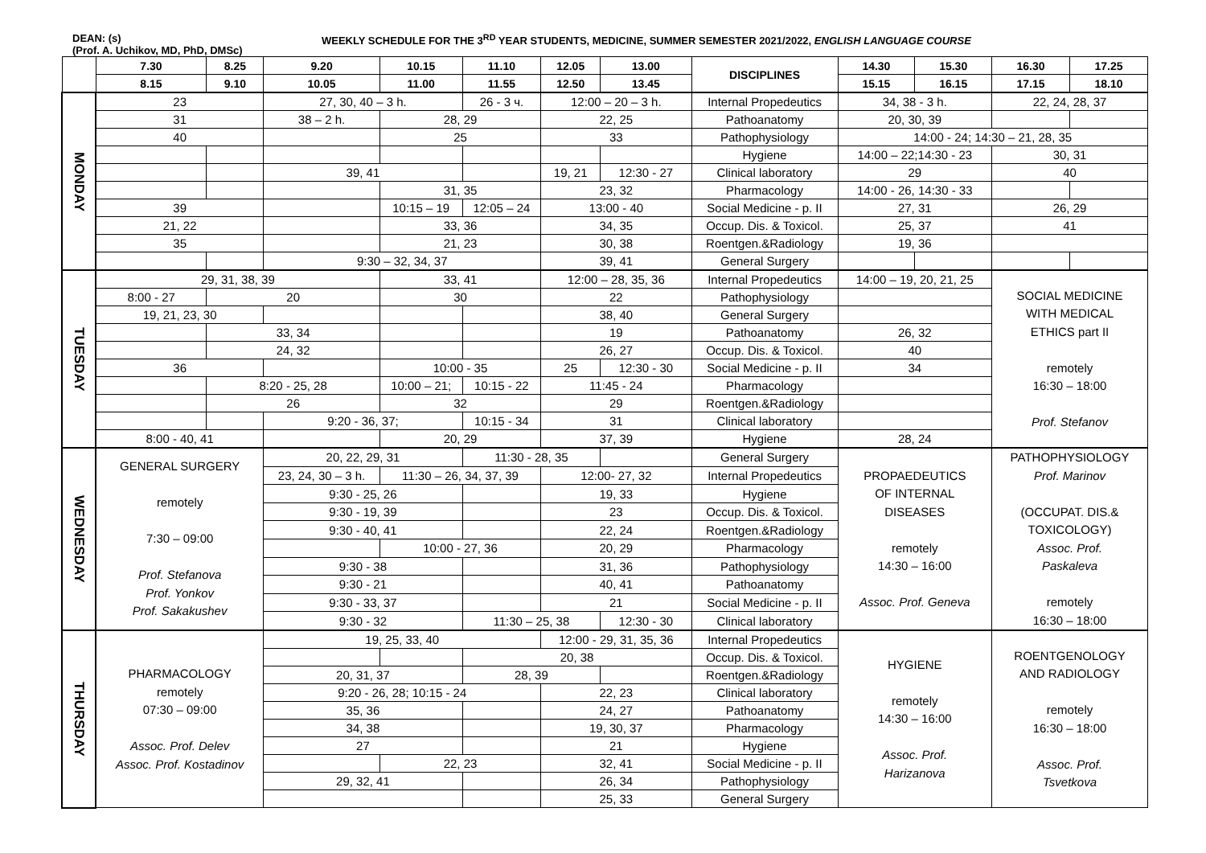DEAN: (s)
(Prof. A. Uchikov, MD, PhD, DMSc)
WEEKLY SCHEDULE FOR THE 3<sup>RD</sup> YEAR STUDENTS, MEDICINE, SUMMER SEMESTER 2021/2022, ENGLISH LANGUAGE COURSE
| | 7.30 | 8.25 | 9.20 | 10.15 | 11.10 | 12.05 | 13.00 | DISCIPLINES | 14.30 | 15.30 | 16.30 | 17.25 |
| --- | --- | --- | --- | --- | --- | --- | --- | --- | --- | --- | --- | --- |
| | 8.15 | 9.10 | 10.05 | 11.00 | 11.55 | 12.50 | 13.45 | | 15.15 | 16.15 | 17.15 | 18.10 |
| MONDAY | 23 | | 27, 30, 40 – 3 h. | | 26 - 3 ч. | 12:00 – 20 – 3 h. | | Internal Propedeutics | 34, 38 - 3 h. | | 22, 24, 28, 37 | |
| | 31 | | 38 – 2 h. | 28, 29 | | 22, 25 | | Pathoanatomy | 20, 30, 39 | | | |
| | 40 | | | 25 | | 33 | | Pathophysiology | 14:00 - 24; 14:30 – 21, 28, 35 | | | |
| | | | | | | | | Hygiene | 14:00 – 22;14:30 - 23 | | 30, 31 | |
| | | | 39, 41 | | | 19, 21 | 12:30 - 27 | Clinical laboratory | 29 | | 40 | |
| | | | | 31, 35 | | 23, 32 | | Pharmacology | 14:00 - 26, 14:30 - 33 | | | |
| | 39 | | | 10:15 – 19 | 12:05 – 24 | 13:00 - 40 | | Social Medicine - p. II | 27, 31 | | 26, 29 | |
| | 21, 22 | | | 33, 36 | | 34, 35 | | Occup. Dis. & Toxicol. | 25, 37 | | 41 | |
| | 35 | | | 21, 23 | | 30, 38 | | Roentgen.&Radiology | 19, 36 | | | |
| | | | 9:30 – 32, 34, 37 | | | 39, 41 | | General Surgery | | | | |
| TUESDAY | 29, 31, 38, 39 | | | 33, 41 | | 12:00 – 28, 35, 36 | | Internal Propedeutics | 14:00 – 19, 20, 21, 25 | | SOCIAL MEDICINE WITH MEDICAL ETHICS part II remotely 16:30 – 18:00 Prof. Stefanov | |
| | 8:00 - 27 | 20 | | 30 | | 22 | | Pathophysiology | | | | |
| | 19, 21, 23, 30 | | | | | 38, 40 | | General Surgery | | | | |
| | | 33, 34 | | | | 19 | | Pathoanatomy | 26, 32 | | | |
| | | 24, 32 | | | | 26, 27 | | Occup. Dis. & Toxicol. | 40 | | | |
| | 36 | | | 10:00 - 35 | | 25 | 12:30 - 30 | Social Medicine - p. II | 34 | | | |
| | | 8:20 - 25, 28 | | 10:00 – 21; | 10:15 - 22 | 11:45 - 24 | | Pharmacology | | | | |
| | | 26 | | 32 | | 29 | | Roentgen.&Radiology | | | | |
| | | | 9:20 - 36, 37; | | 10:15 - 34 | 31 | | Clinical laboratory | | | | |
| | 8:00 - 40, 41 | | | 20, 29 | | 37, 39 | | Hygiene | 28, 24 | | | |
| WEDNESDAY | GENERAL SURGERY remotely 7:30 – 09:00 Prof. Stefanova Prof. Yonkov Prof. Sakakushev | | 20, 22, 29, 31 | | 11:30 - 28, 35 | | | General Surgery | PROPAEDEUTICS OF INTERNAL DISEASES remotely 14:30 – 16:00 Assoc. Prof. Geneva | | PATHOPHYSIOLOGY Prof. Marinov (OCCUPAT. DIS.& TOXICOLOGY) Assoc. Prof. Paskaleva remotely 16:30 – 18:00 | |
| | | | 23, 24, 30 – 3 h. | 11:30 – 26, 34, 37, 39 | | 12:00- 27, 32 | | Internal Propedeutics | | | | |
| | | | 9:30 - 25, 26 | | | 19, 33 | | Hygiene | | | | |
| | | | 9:30 - 19, 39 | | | 23 | | Occup. Dis. & Toxicol. | | | | |
| | | | 9:30 - 40, 41 | | | 22, 24 | | Roentgen.&Radiology | | | | |
| | | | | 10:00 - 27, 36 | | 20, 29 | | Pharmacology | | | | |
| | | | 9:30 - 38 | | | 31, 36 | | Pathophysiology | | | | |
| | | | 9:30 - 21 | | | 40, 41 | | Pathoanatomy | | | | |
| | | | 9:30 - 33, 37 | | | 21 | | Social Medicine - p. II | | | | |
| | | | 9:30 - 32 | | 11:30 – 25, 38 | | 12:30 - 30 | Clinical laboratory | | | | |
| THURSDAY | PHARMACOLOGY remotely 07:30 – 09:00 Assoc. Prof. Delev Assoc. Prof. Kostadinov | | 19, 25, 33, 40 | | | 12:00 - 29, 31, 35, 36 | | Internal Propedeutics | HYGIENE remotely 14:30 – 16:00 Assoc. Prof. Harizanova | | ROENTGENOLOGY AND RADIOLOGY remotely 16:30 – 18:00 Assoc. Prof. Tsvetkova | |
| | | | | | 20, 38 | | | Occup. Dis. & Toxicol. | | | | |
| | | | 20, 31, 37 | | 28, 39 | | | Roentgen.&Radiology | | | | |
| | | | 9:20 - 26, 28; 10:15 - 24 | | | 22, 23 | | Clinical laboratory | | | | |
| | | | 35, 36 | | | 24, 27 | | Pathoanatomy | | | | |
| | | | 34, 38 | | | 19, 30, 37 | | Pharmacology | | | | |
| | | | 27 | | | 21 | | Hygiene | | | | |
| | | | | 22, 23 | | 32, 41 | | Social Medicine - p. II | | | | |
| | | | 29, 32, 41 | | | 26, 34 | | Pathophysiology | | | | |
| | | | | | | 25, 33 | | General Surgery | | | | |